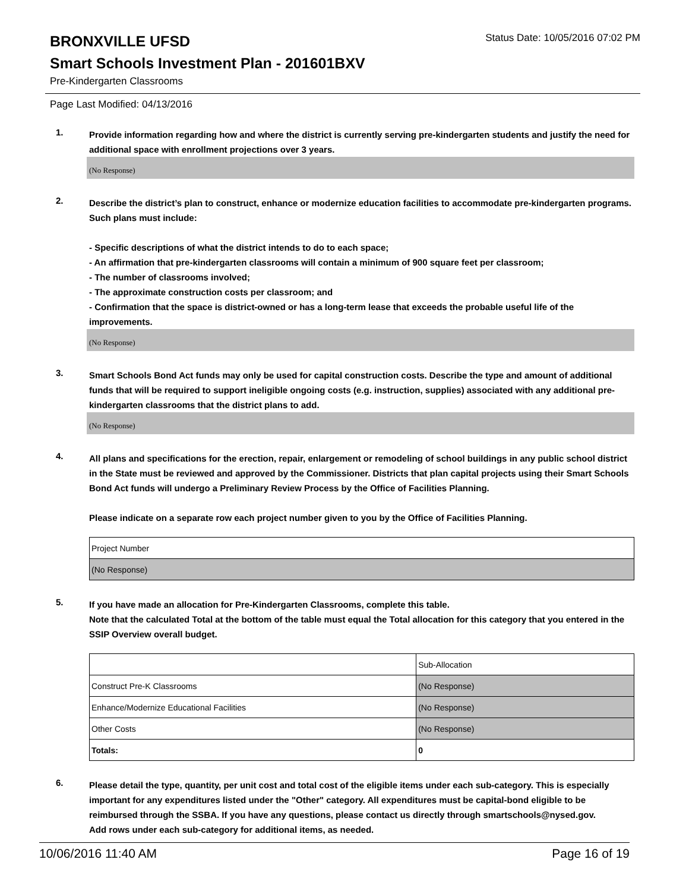BRONXVILLE UFSD
Status Date: 10/05/2016 07:02 PM
Smart Schools Investment Plan - 201601BXV
Pre-Kindergarten Classrooms
Page Last Modified: 04/13/2016
1.
Provide information regarding how and where the district is currently serving pre-kindergarten students and justify the need for additional space with enrollment projections over 3 years.
(No Response)
2.
Describe the district’s plan to construct, enhance or modernize education facilities to accommodate pre-kindergarten programs. Such plans must include:
- Specific descriptions of what the district intends to do to each space;
- An affirmation that pre-kindergarten classrooms will contain a minimum of 900 square feet per classroom;
- The number of classrooms involved;
- The approximate construction costs per classroom; and
- Confirmation that the space is district-owned or has a long-term lease that exceeds the probable useful life of the improvements.
(No Response)
3.
Smart Schools Bond Act funds may only be used for capital construction costs. Describe the type and amount of additional funds that will be required to support ineligible ongoing costs (e.g. instruction, supplies) associated with any additional pre-kindergarten classrooms that the district plans to add.
(No Response)
4.
All plans and specifications for the erection, repair, enlargement or remodeling of school buildings in any public school district in the State must be reviewed and approved by the Commissioner. Districts that plan capital projects using their Smart Schools Bond Act funds will undergo a Preliminary Review Process by the Office of Facilities Planning.
Please indicate on a separate row each project number given to you by the Office of Facilities Planning.
| Project Number |
| (No Response) |
5.
If you have made an allocation for Pre-Kindergarten Classrooms, complete this table.
Note that the calculated Total at the bottom of the table must equal the Total allocation for this category that you entered in the SSIP Overview overall budget.
| | Sub-Allocation |
| Construct Pre-K Classrooms | (No Response) |
| Enhance/Modernize Educational Facilities | (No Response) |
| Other Costs | (No Response) |
| Totals: | 0 |
6.
Please detail the type, quantity, per unit cost and total cost of the eligible items under each sub-category. This is especially important for any expenditures listed under the "Other" category. All expenditures must be capital-bond eligible to be reimbursed through the SSBA. If you have any questions, please contact us directly through smartschools@nysed.gov.
Add rows under each sub-category for additional items, as needed.
10/06/2016 11:40 AM Page 16 of 19